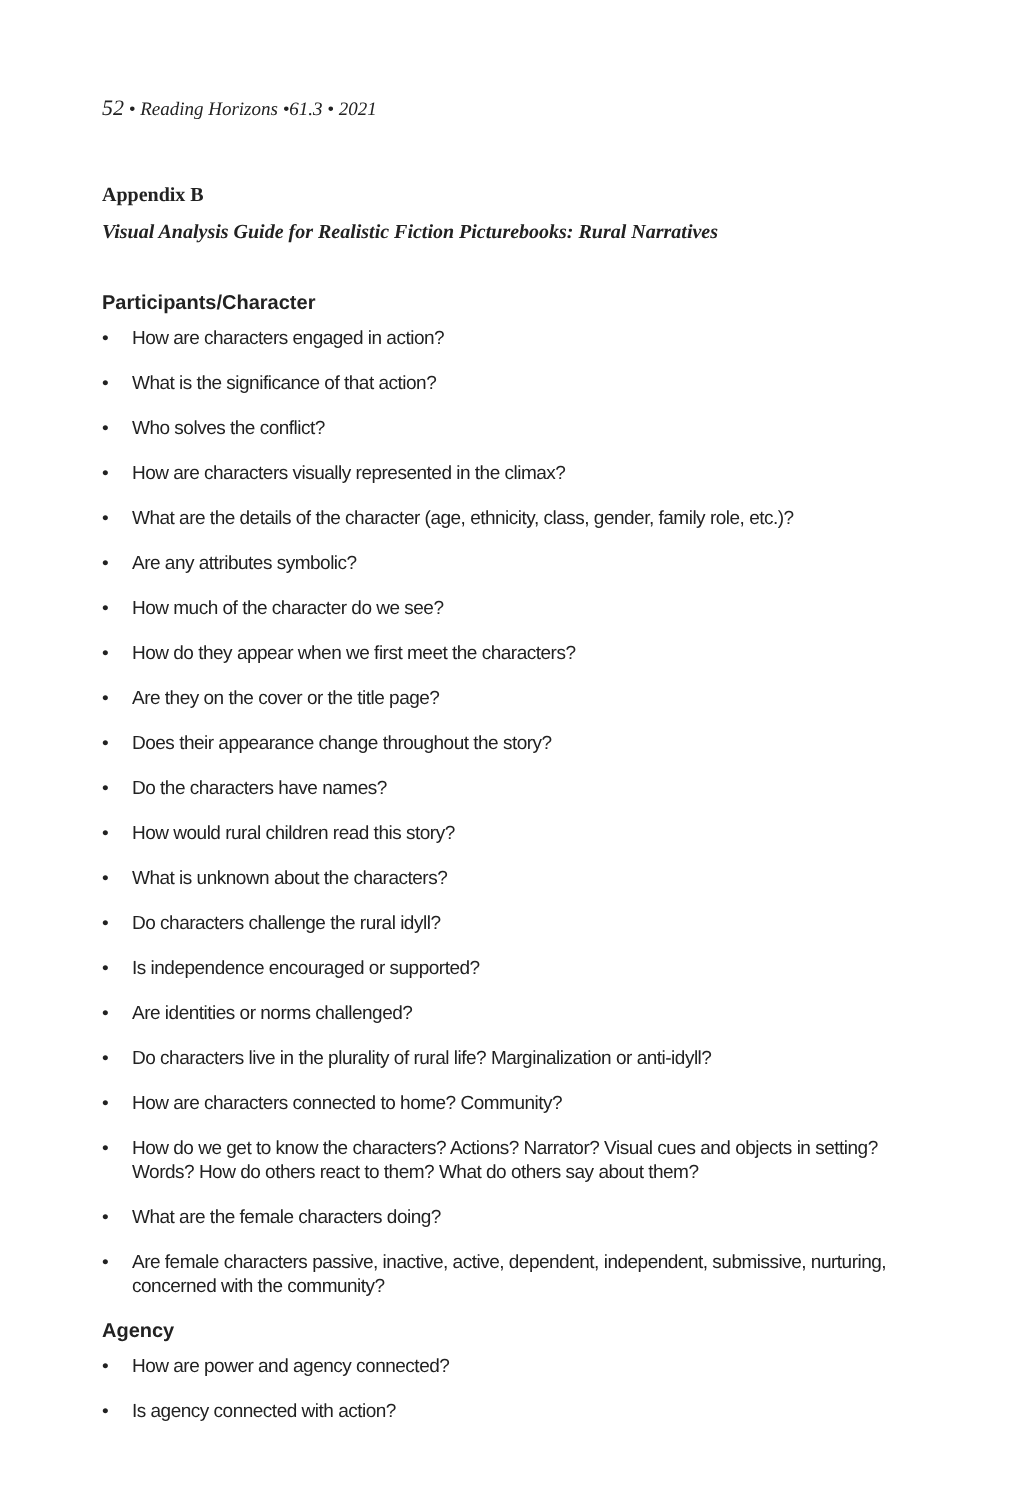52 • Reading Horizons •61.3 • 2021
Appendix B
Visual Analysis Guide for Realistic Fiction Picturebooks: Rural Narratives
Participants/Character
• How are characters engaged in action?
• What is the significance of that action?
• Who solves the conflict?
• How are characters visually represented in the climax?
• What are the details of the character (age, ethnicity, class, gender, family role, etc.)?
• Are any attributes symbolic?
• How much of the character do we see?
• How do they appear when we first meet the characters?
• Are they on the cover or the title page?
• Does their appearance change throughout the story?
• Do the characters have names?
• How would rural children read this story?
• What is unknown about the characters?
• Do characters challenge the rural idyll?
• Is independence encouraged or supported?
• Are identities or norms challenged?
• Do characters live in the plurality of rural life? Marginalization or anti-idyll?
• How are characters connected to home? Community?
• How do we get to know the characters? Actions? Narrator? Visual cues and objects in setting? Words? How do others react to them? What do others say about them?
• What are the female characters doing?
• Are female characters passive, inactive, active, dependent, independent, submissive, nurturing, concerned with the community?
Agency
• How are power and agency connected?
• Is agency connected with action?